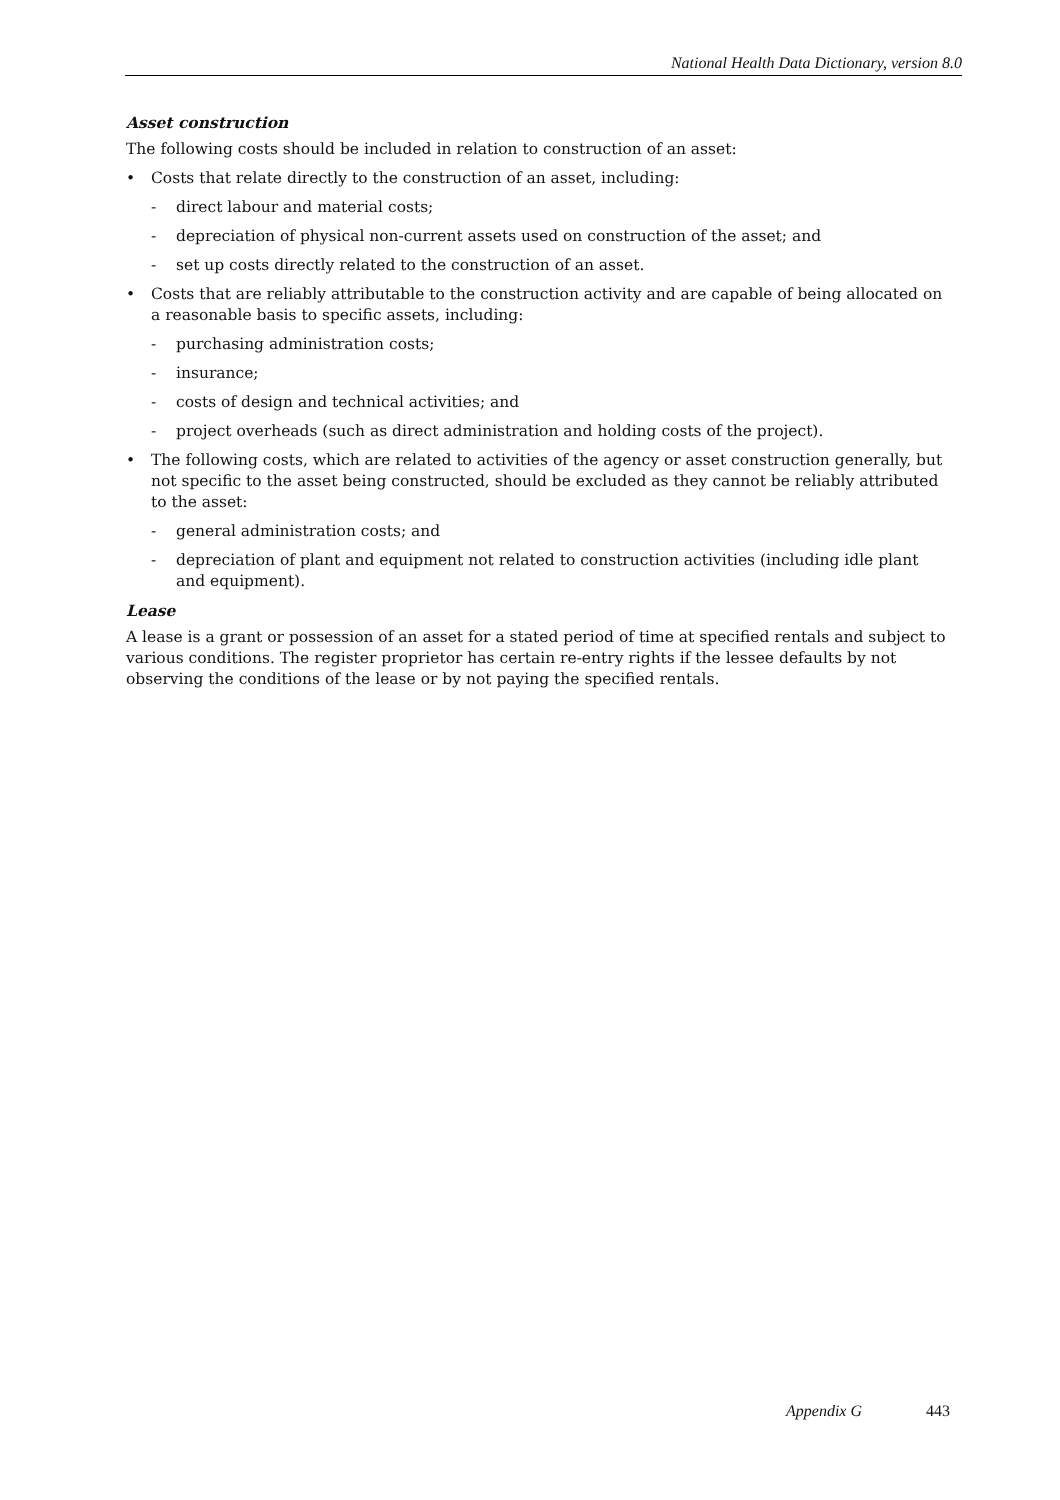National Health Data Dictionary, version 8.0
Asset construction
The following costs should be included in relation to construction of an asset:
• Costs that relate directly to the construction of an asset, including:
- direct labour and material costs;
- depreciation of physical non-current assets used on construction of the asset; and
- set up costs directly related to the construction of an asset.
• Costs that are reliably attributable to the construction activity and are capable of being allocated on a reasonable basis to specific assets, including:
- purchasing administration costs;
- insurance;
- costs of design and technical activities; and
- project overheads (such as direct administration and holding costs of the project).
• The following costs, which are related to activities of the agency or asset construction generally, but not specific to the asset being constructed, should be excluded as they cannot be reliably attributed to the asset:
- general administration costs; and
- depreciation of plant and equipment not related to construction activities (including idle plant and equipment).
Lease
A lease is a grant or possession of an asset for a stated period of time at specified rentals and subject to various conditions. The register proprietor has certain re-entry rights if the lessee defaults by not observing the conditions of the lease or by not paying the specified rentals.
Appendix G 443